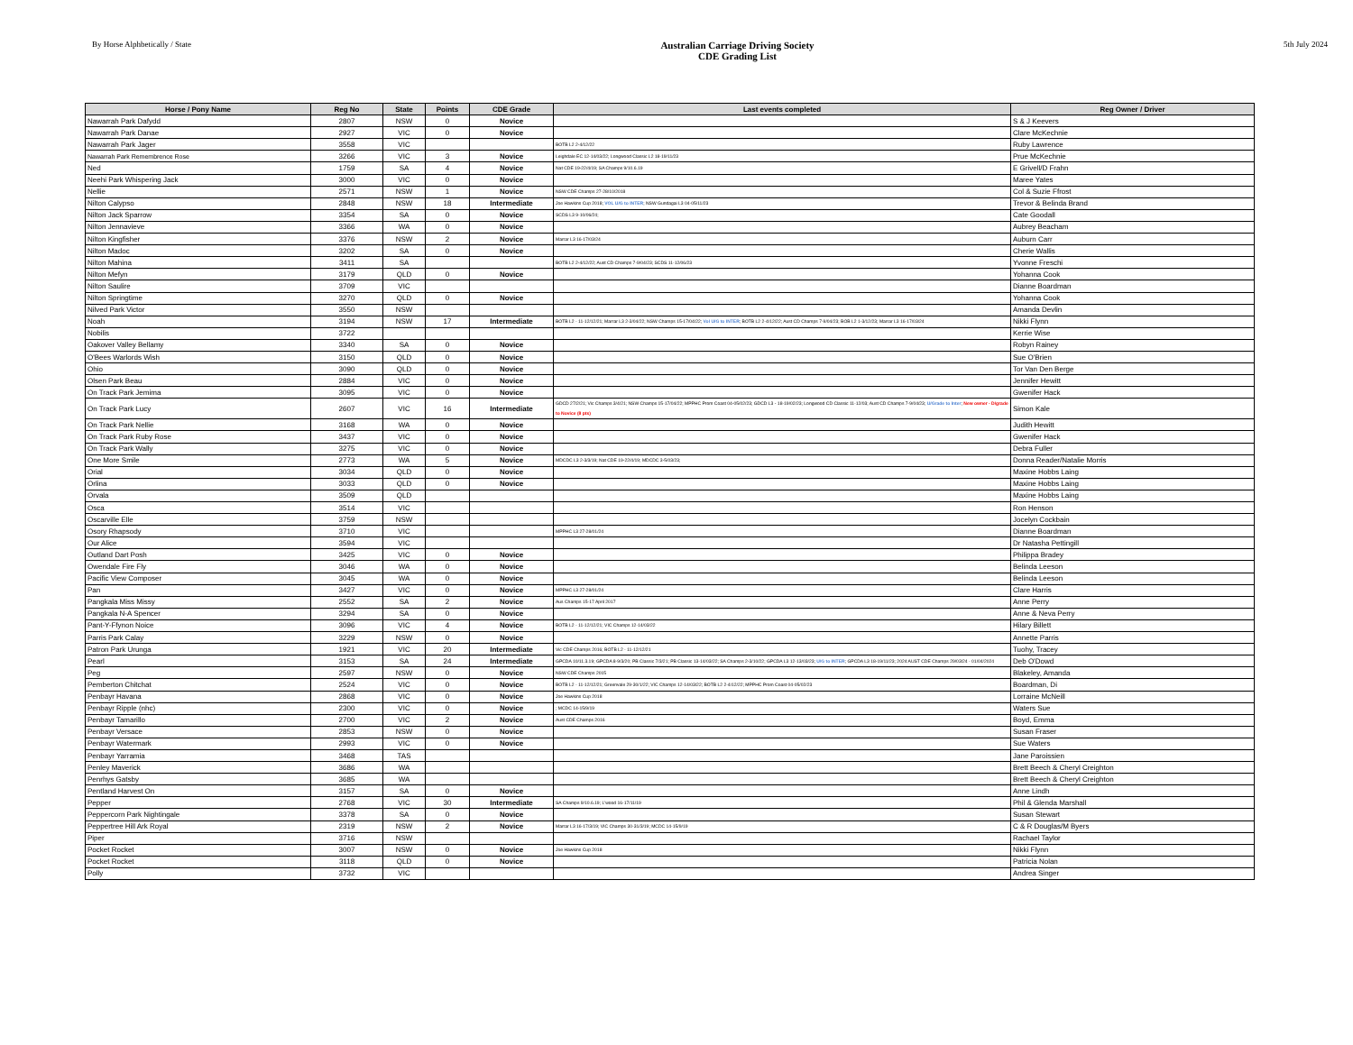By Horse Alphbetically / State
Australian Carriage Driving Society
CDE Grading List
5th July 2024
| Horse / Pony Name | Reg No | State | Points | CDE Grade | Last events completed | Reg Owner / Driver |
| --- | --- | --- | --- | --- | --- | --- |
| Nawarrah Park Dafydd | 2807 | NSW | 0 | Novice | | S & J Keevers |
| Nawarrah Park Danae | 2927 | VIC | 0 | Novice | | Clare McKechnie |
| Nawarrah Park Jager | 3558 | VIC | | | BOTB L2 2-4/12/22 | Ruby Lawrence |
| Nawarrah Park Remembrence Rose | 3266 | VIC | 3 | Novice | Leighdale EC 12-14/03/22; Longwood Classic L2 18-19/11/23 | Prue McKechnie |
| Ned | 1759 | SA | 4 | Novice | Nat CDE 19-22/4/19; SA Champs 9/10.6.19 | E Grivell/D Frahn |
| Neehi Park Whispering Jack | 3000 | VIC | 0 | Novice | | Maree Yates |
| Nellie | 2571 | NSW | 1 | Novice | NSW CDE Champs 27-28/10/2018 | Col & Suzie Ffrost |
| Nilton Calypso | 2848 | NSW | 18 | Intermediate | Joe Hawkins Cup 2018; VOL U/G to INTER ; NSW Gundagai L3 04-05/11/23 | Trevor & Belinda Brand |
| Nilton Jack Sparrow | 3354 | SA | 0 | Novice | SCDS L3 9-10/06/24; | Cate Goodall |
| Nilton Jennavieve | 3366 | WA | 0 | Novice | | Aubrey Beacham |
| Nilton Kingfisher | 3376 | NSW | 2 | Novice | Marrar L3 16-17/03/24 | Auburn Carr |
| Nilton Madoc | 3202 | SA | 0 | Novice | | Cherie Wallis |
| Nilton Mahina | 3411 | SA | | | BOTB L2 2-4/12/22; Aust CD Champs 7-9/04/23; SCDS 11-12/06/23 | Yvonne Freschi |
| Nilton Mefyn | 3179 | QLD | 0 | Novice | | Yohanna Cook |
| Nilton Saulire | 3709 | VIC | | | | Dianne Boardman |
| Nilton Springtime | 3270 | QLD | 0 | Novice | | Yohanna Cook |
| Nilved Park Victor | 3550 | NSW | | | | Amanda Devlin |
| Noah | 3194 | NSW | 17 | Intermediate | BOTB L2 - 11-12/12/21; Marrar L3 2-3/04/22; NSW Champs 15-17/04/22; Vol U/G to INTER ; BOTB L2 2-4/12/22; Aust CD Champs 7-9/04/23; BOB L2 1-3/12/23; Marrar L3 16-17/03/24 | Nikki Flynn |
| Nobilis | 3722 | | | | | Kerrie Wise |
| Oakover Valley Bellamy | 3340 | SA | 0 | Novice | | Robyn Rainey |
| O'Bees Warlords Wish | 3150 | QLD | 0 | Novice | | Sue O'Brien |
| Ohio | 3090 | QLD | 0 | Novice | | Tor Van Den Berge |
| Olsen Park Beau | 2884 | VIC | 0 | Novice | | Jennifer Hewitt |
| On Track Park Jemima | 3095 | VIC | 0 | Novice | | Gwenifer Hack |
| On Track Park Lucy | 2607 | VIC | 16 | Intermediate | GDCD 27/2/21; Vic Champs 3/4/21; NSW Champs 15-17/04/22; MPPHC Prom Coast 04-05/02/23; GDCD L3 - 18-19/02/23; Longwood CD Classic 11-12/03; Aust CD Champs 7-9/04/23; U/Grade to Inter ; New owner - D/grade to Novice (8 pts) | Simon Kale |
| On Track Park Nellie | 3168 | WA | 0 | Novice | | Judith Hewitt |
| On Track Park Ruby Rose | 3437 | VIC | 0 | Novice | | Gwenifer Hack |
| On Track Park Wally | 3275 | VIC | 0 | Novice | | Debra Fuller |
| One More Smile | 2773 | WA | 5 | Novice | MDCDC L3 2-3/3/19; Nat CDE 19-22/4/19; MDCDC 3-5/03/23; | Donna Reader/Natalie Morris |
| Orial | 3034 | QLD | 0 | Novice | | Maxine Hobbs Laing |
| Orlina | 3033 | QLD | 0 | Novice | | Maxine Hobbs Laing |
| Orvala | 3509 | QLD | | | | Maxine Hobbs Laing |
| Osca | 3514 | VIC | | | | Ron Henson |
| Oscarville Elle | 3759 | NSW | | | | Jocelyn Cockbain |
| Osory Rhapsody | 3710 | VIC | | | MPPHC L3 27-28/01/24 | Dianne Boardman |
| Our Alice | 3594 | VIC | | | | Dr Natasha Pettingill |
| Outland Dart Posh | 3425 | VIC | 0 | Novice | | Philippa Bradey |
| Owendale Fire Fly | 3046 | WA | 0 | Novice | | Belinda Leeson |
| Pacific View Composer | 3045 | WA | 0 | Novice | | Belinda Leeson |
| Pan | 3427 | VIC | 0 | Novice | MPPHC L3 27-28/01/24 | Clare Harris |
| Pangkala Miss Missy | 2552 | SA | 2 | Novice | Aus Champs 15-17 April 2017 | Anne Perry |
| Pangkala N-A Spencer | 3294 | SA | 0 | Novice | | Anne & Neva Perry |
| Pant-Y-Ffynon Noice | 3096 | VIC | 4 | Novice | BOTB L2 - 11-12/12/21; VIC Champs 12-14/03/22 | Hilary Billett |
| Parris Park Calay | 3229 | NSW | 0 | Novice | | Annette Parris |
| Patron Park Urunga | 1921 | VIC | 20 | Intermediate | Vic CDE Champs 2016; BOTB L2 - 11-12/12/21 | Tuohy, Tracey |
| Pearl | 3153 | SA | 24 | Intermediate | GPCDA 10/11.3.19; GPCDA 8-9/3/20; PB Classic 7/3/21; PB Classic 13-14/03/22; SA Champs 2-3/10/22; GPCDA L3 12-13/03/23; U/G to INTER ; GPCDA L3 18-19/11/23; 2024 AUST CDE Champs 29/03/24 - 01/04/2024 | Deb O'Dowd |
| Peg | 2597 | NSW | 0 | Novice | NSW CDE Champs 2015 | Blakeley, Amanda |
| Pemberton Chitchat | 2524 | VIC | 0 | Novice | BOTB L2 - 11-12/12/21; Greenvale 29-30/1/22; VIC Champs 12-14/03/22; BOTB L2 2-4/12/22; MPPHC Prom Coast 04-05/02/23 | Boardman, Di |
| Penbayr Havana | 2868 | VIC | 0 | Novice | Joe Hawkins Cup 2018 | Lorraine McNeill |
| Penbayr Ripple (nhc) | 2300 | VIC | 0 | Novice | ; MCDC 14-15/9/19 | Waters Sue |
| Penbayr Tamarillo | 2700 | VIC | 2 | Novice | Aust CDE Champs 2016 | Boyd, Emma |
| Penbayr Versace | 2853 | NSW | 0 | Novice | | Susan Fraser |
| Penbayr Watermark | 2993 | VIC | 0 | Novice | | Sue Waters |
| Penbayr Yarramia | 3468 | TAS | | | | Jane Paroissien |
| Penley Maverick | 3686 | WA | | | | Brett Beech & Cheryl Creighton |
| Penrhys Gatsby | 3685 | WA | | | | Brett Beech & Cheryl Creighton |
| Pentland Harvest On | 3157 | SA | 0 | Novice | | Anne Lindh |
| Pepper | 2768 | VIC | 30 | Intermediate | SA Champs 9/10.6.19; L'wood 16-17/11/19 | Phil & Glenda Marshall |
| Peppercorn Park Nightingale | 3378 | SA | 0 | Novice | | Susan Stewart |
| Peppertree Hill Ark Royal | 2319 | NSW | 2 | Novice | Marrar L3 16-17/3/19; VIC Champs 30-31/3/19; MCDC 14-15/9/19 | C & R Douglas/M Byers |
| Piper | 3716 | NSW | | | | Rachael Taylor |
| Pocket Rocket | 3007 | NSW | 0 | Novice | Joe Hawkins Cup 2018 | Nikki Flynn |
| Pocket Rocket | 3118 | QLD | 0 | Novice | | Patricia Nolan |
| Polly | 3732 | VIC | | | | Andrea Singer |